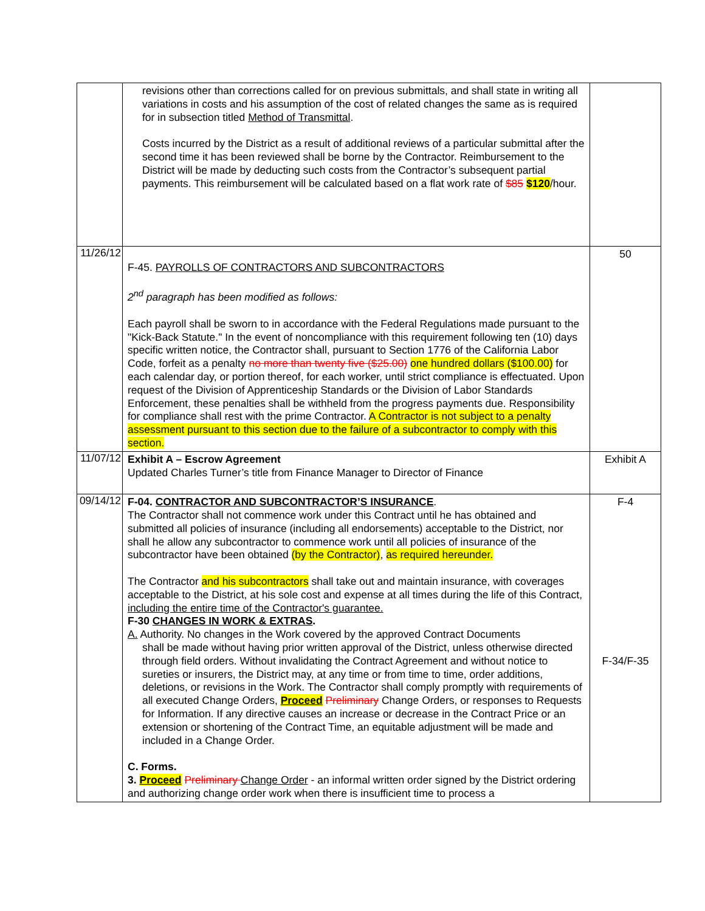| | revisions other than corrections called for on previous submittals, and shall state in writing all variations in costs and his assumption of the cost of related changes the same as is required for in subsection titled Method of Transmittal . Costs incurred by the District as a result of additional reviews of a particular submittal after the second time it has been reviewed shall be borne by the Contractor. Reimbursement to the District will be made by deducting such costs from the Contractor’s subsequent partial payments. This reimbursement will be calculated based on a flat work rate of $85 $120 /hour. | |
| 11/26/12 | F-45. PAYROLLS OF CONTRACTORS AND SUBCONTRACTORS 2<sup>nd</sup> paragraph has been modified as follows: Each payroll shall be sworn to in accordance with the Federal Regulations made pursuant to the "Kick-Back Statute." In the event of noncompliance with this requirement following ten (10) days specific written notice, the Contractor shall, pursuant to Section 1776 of the California Labor Code, forfeit as a penalty no more than twenty five ($25.00) one hundred dollars ($100.00) for each calendar day, or portion thereof, for each worker, until strict compliance is effectuated. Upon request of the Division of Apprenticeship Standards or the Division of Labor Standards Enforcement, these penalties shall be withheld from the progress payments due. Responsibility for compliance shall rest with the prime Contractor. A Contractor is not subject to a penalty assessment pursuant to this section due to the failure of a subcontractor to comply with this section. | 50 |
| 11/07/12 | Exhibit A – Escrow Agreement Updated Charles Turner’s title from Finance Manager to Director of Finance | Exhibit A |
| 09/14/12 | F-04. CONTRACTOR AND SUBCONTRACTOR’S INSURANCE . The Contractor shall not commence work under this Contract until he has obtained and submitted all policies of insurance (including all endorsements) acceptable to the District, nor shall he allow any subcontractor to commence work until all policies of insurance of the subcontractor have been obtained (by the Contractor) , as required hereunder. The Contractor and his subcontractors shall take out and maintain insurance, with coverages acceptable to the District, at his sole cost and expense at all times during the life of this Contract, including the entire time of the Contractor's guarantee. F-30 CHANGES IN WORK & EXTRAS . A. Authority. No changes in the Work covered by the approved Contract Documents shall be made without having prior written approval of the District, unless otherwise directed through field orders. Without invalidating the Contract Agreement and without notice to sureties or insurers, the District may, at any time or from time to time, order additions, deletions, or revisions in the Work. The Contractor shall comply promptly with requirements of all executed Change Orders, Proceed Preliminary Change Orders, or responses to Requests for Information. If any directive causes an increase or decrease in the Contract Price or an extension or shortening of the Contract Time, an equitable adjustment will be made and included in a Change Order. C. Forms. 3. Proceed Preliminary Change Order - an informal written order signed by the District ordering and authorizing change order work when there is insufficient time to process a | F-4 F-34/F-35 |